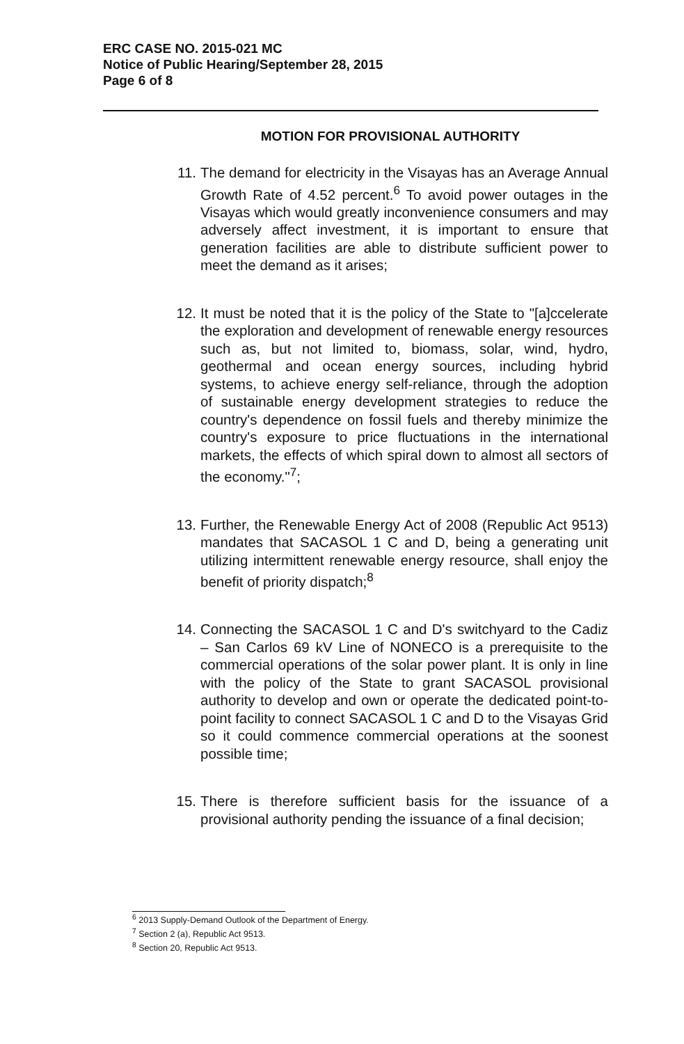ERC CASE NO. 2015-021 MC
Notice of Public Hearing/September 28, 2015
Page 6 of 8
MOTION FOR PROVISIONAL AUTHORITY
11. The demand for electricity in the Visayas has an Average Annual Growth Rate of 4.52 percent.<sup>6</sup> To avoid power outages in the Visayas which would greatly inconvenience consumers and may adversely affect investment, it is important to ensure that generation facilities are able to distribute sufficient power to meet the demand as it arises;
12. It must be noted that it is the policy of the State to "[a]ccelerate the exploration and development of renewable energy resources such as, but not limited to, biomass, solar, wind, hydro, geothermal and ocean energy sources, including hybrid systems, to achieve energy self-reliance, through the adoption of sustainable energy development strategies to reduce the country's dependence on fossil fuels and thereby minimize the country's exposure to price fluctuations in the international markets, the effects of which spiral down to almost all sectors of the economy."<sup>7</sup>;
13. Further, the Renewable Energy Act of 2008 (Republic Act 9513) mandates that SACASOL 1 C and D, being a generating unit utilizing intermittent renewable energy resource, shall enjoy the benefit of priority dispatch;<sup>8</sup>
14. Connecting the SACASOL 1 C and D's switchyard to the Cadiz – San Carlos 69 kV Line of NONECO is a prerequisite to the commercial operations of the solar power plant. It is only in line with the policy of the State to grant SACASOL provisional authority to develop and own or operate the dedicated point-to-point facility to connect SACASOL 1 C and D to the Visayas Grid so it could commence commercial operations at the soonest possible time;
15. There is therefore sufficient basis for the issuance of a provisional authority pending the issuance of a final decision;
<sup>6</sup> 2013 Supply-Demand Outlook of the Department of Energy.
<sup>7</sup> Section 2 (a), Republic Act 9513.
<sup>8</sup> Section 20, Republic Act 9513.